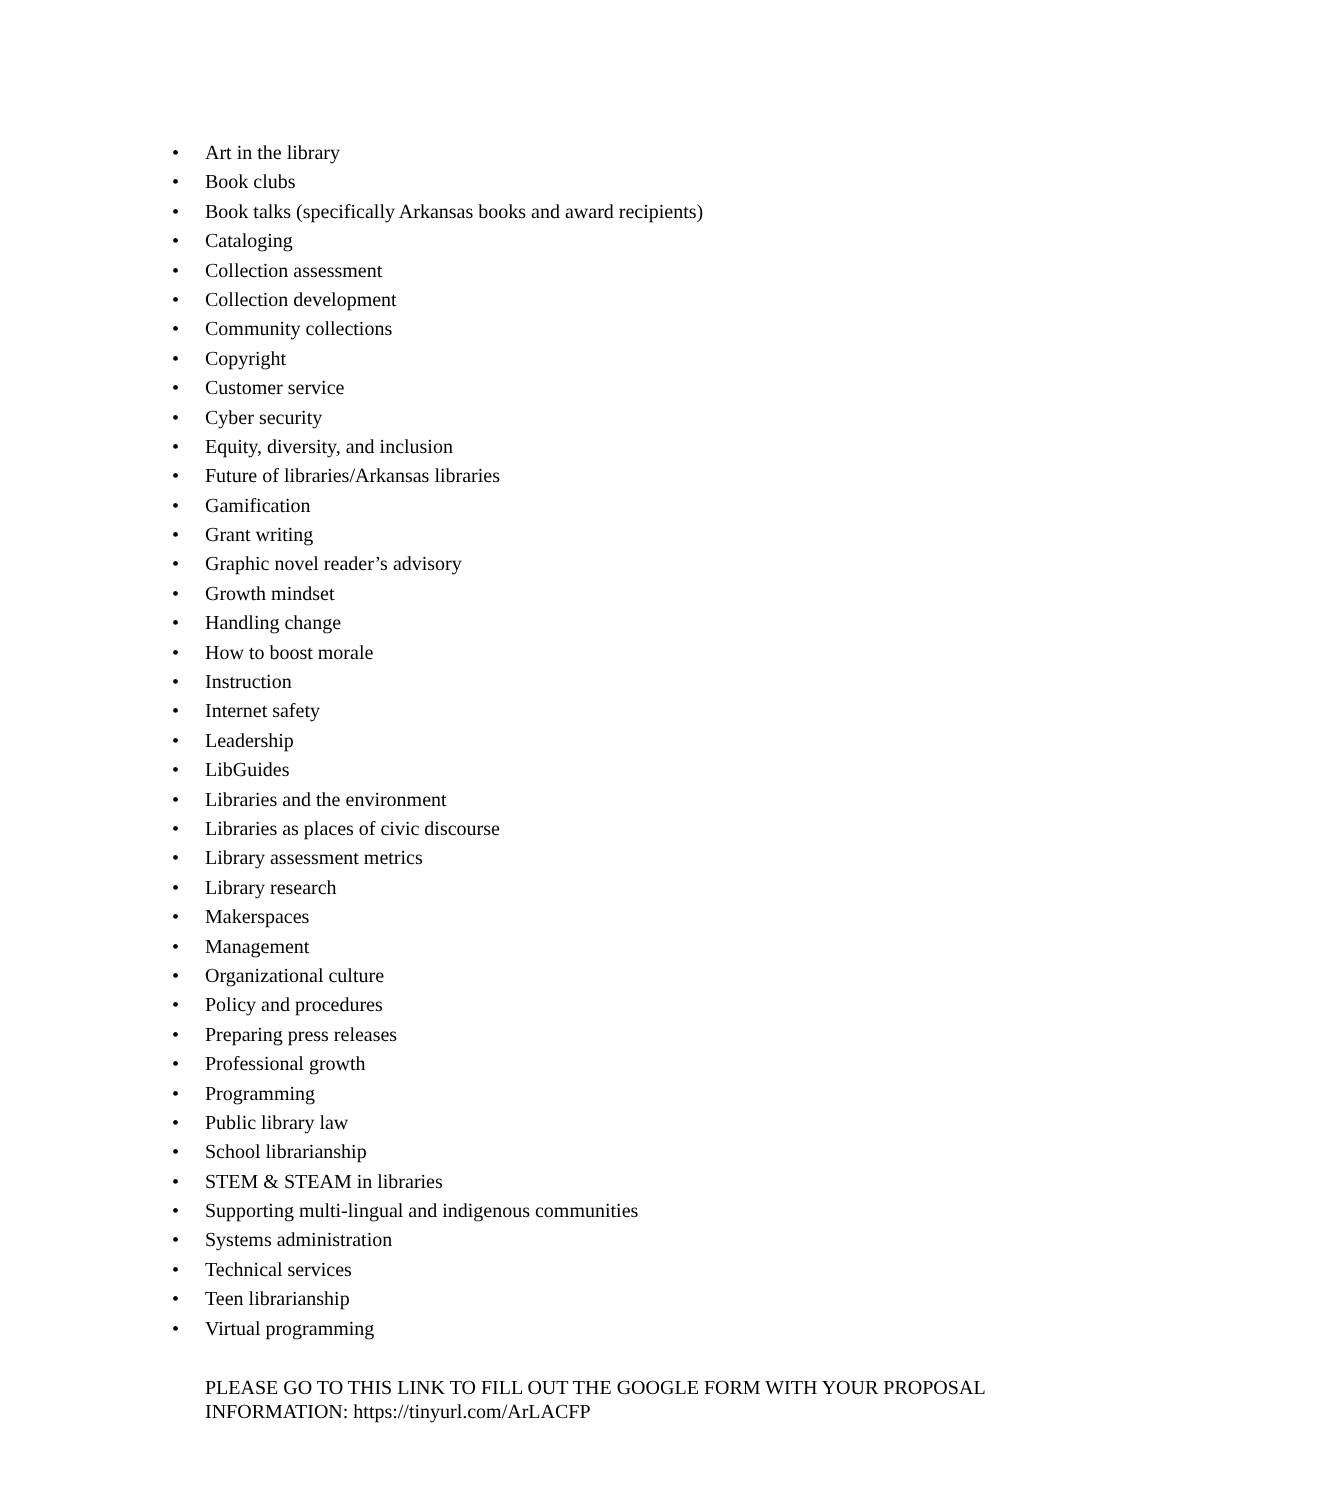• Art in the library
• Book clubs
• Book talks (specifically Arkansas books and award recipients)
• Cataloging
• Collection assessment
• Collection development
• Community collections
• Copyright
• Customer service
• Cyber security
• Equity, diversity, and inclusion
• Future of libraries/Arkansas libraries
• Gamification
• Grant writing
• Graphic novel reader’s advisory
• Growth mindset
• Handling change
• How to boost morale
• Instruction
• Internet safety
• Leadership
• LibGuides
• Libraries and the environment
• Libraries as places of civic discourse
• Library assessment metrics
• Library research
• Makerspaces
• Management
• Organizational culture
• Policy and procedures
• Preparing press releases
• Professional growth
• Programming
• Public library law
• School librarianship
• STEM & STEAM in libraries
• Supporting multi-lingual and indigenous communities
• Systems administration
• Technical services
• Teen librarianship
• Virtual programming
PLEASE GO TO THIS LINK TO FILL OUT THE GOOGLE FORM WITH YOUR PROPOSAL INFORMATION: https://tinyurl.com/ArLACFP